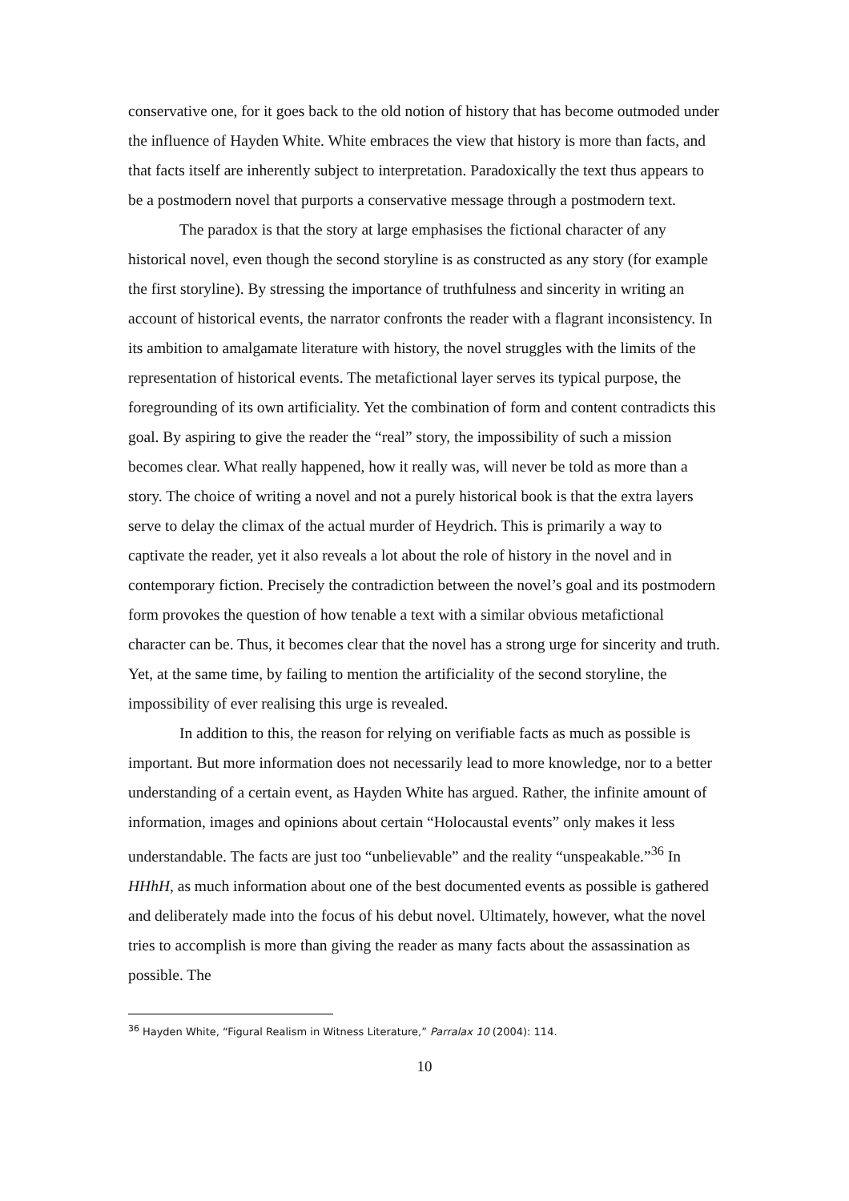conservative one, for it goes back to the old notion of history that has become outmoded under the influence of Hayden White. White embraces the view that history is more than facts, and that facts itself are inherently subject to interpretation. Paradoxically the text thus appears to be a postmodern novel that purports a conservative message through a postmodern text.
The paradox is that the story at large emphasises the fictional character of any historical novel, even though the second storyline is as constructed as any story (for example the first storyline). By stressing the importance of truthfulness and sincerity in writing an account of historical events, the narrator confronts the reader with a flagrant inconsistency. In its ambition to amalgamate literature with history, the novel struggles with the limits of the representation of historical events. The metafictional layer serves its typical purpose, the foregrounding of its own artificiality. Yet the combination of form and content contradicts this goal. By aspiring to give the reader the “real” story, the impossibility of such a mission becomes clear. What really happened, how it really was, will never be told as more than a story. The choice of writing a novel and not a purely historical book is that the extra layers serve to delay the climax of the actual murder of Heydrich. This is primarily a way to captivate the reader, yet it also reveals a lot about the role of history in the novel and in contemporary fiction. Precisely the contradiction between the novel’s goal and its postmodern form provokes the question of how tenable a text with a similar obvious metafictional character can be. Thus, it becomes clear that the novel has a strong urge for sincerity and truth. Yet, at the same time, by failing to mention the artificiality of the second storyline, the impossibility of ever realising this urge is revealed.
In addition to this, the reason for relying on verifiable facts as much as possible is important. But more information does not necessarily lead to more knowledge, nor to a better understanding of a certain event, as Hayden White has argued. Rather, the infinite amount of information, images and opinions about certain “Holocaustal events” only makes it less understandable. The facts are just too “unbelievable” and the reality “unspeakable.”<sup>36</sup> In HHhH, as much information about one of the best documented events as possible is gathered and deliberately made into the focus of his debut novel. Ultimately, however, what the novel tries to accomplish is more than giving the reader as many facts about the assassination as possible. The
<sup>36</sup> Hayden White, “Figural Realism in Witness Literature,” Parralax 10 (2004): 114.
10